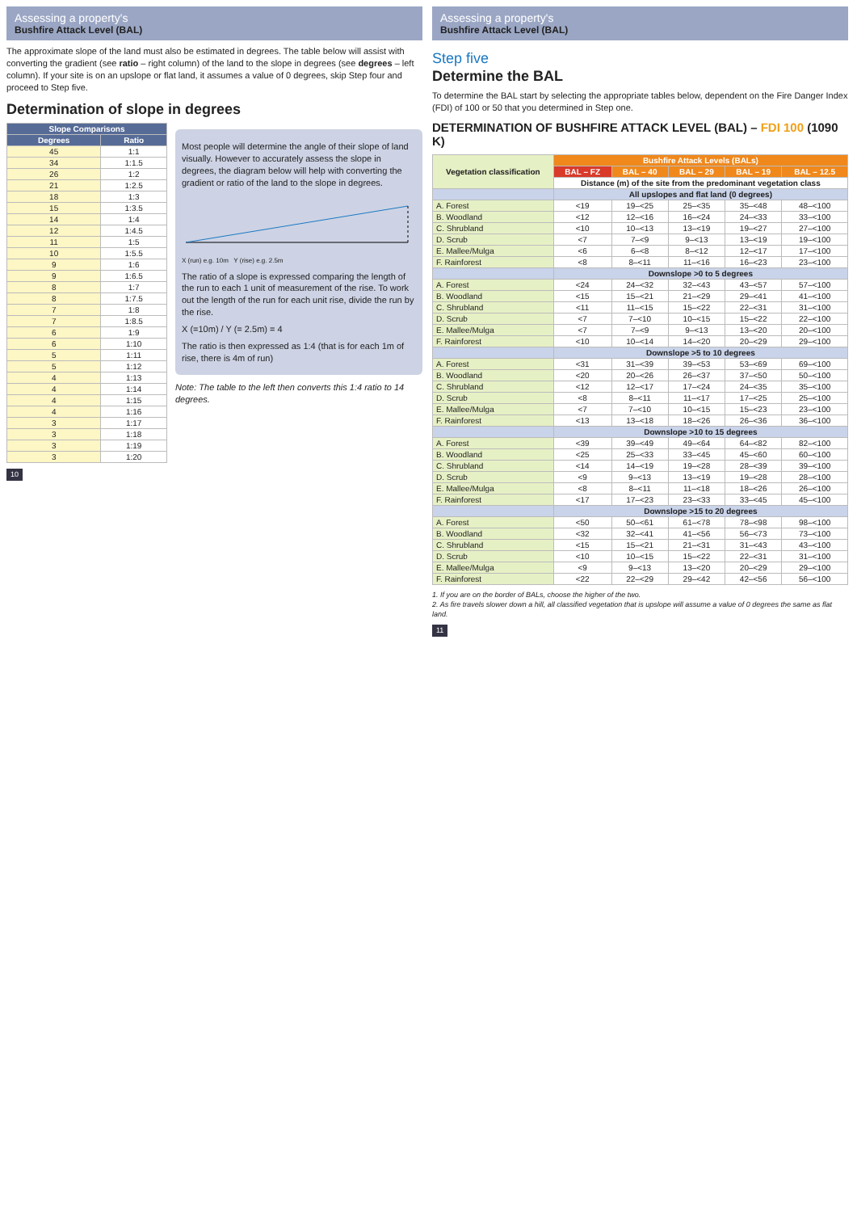Assessing a property's
Bushfire Attack Level (BAL)
The approximate slope of the land must also be estimated in degrees. The table below will assist with converting the gradient (see ratio – right column) of the land to the slope in degrees (see degrees – left column). If your site is on an upslope or flat land, it assumes a value of 0 degrees, skip Step four and proceed to Step five.
Determination of slope in degrees
| Slope Comparisons | |
| --- | --- |
| Degrees | Ratio |
| 45 | 1:1 |
| 34 | 1:1.5 |
| 26 | 1:2 |
| 21 | 1:2.5 |
| 18 | 1:3 |
| 15 | 1:3.5 |
| 14 | 1:4 |
| 12 | 1:4.5 |
| 11 | 1:5 |
| 10 | 1:5.5 |
| 9 | 1:6 |
| 9 | 1:6.5 |
| 8 | 1:7 |
| 8 | 1:7.5 |
| 7 | 1:8 |
| 7 | 1:8.5 |
| 6 | 1:9 |
| 6 | 1:10 |
| 5 | 1:11 |
| 5 | 1:12 |
| 4 | 1:13 |
| 4 | 1:14 |
| 4 | 1:15 |
| 4 | 1:16 |
| 3 | 1:17 |
| 3 | 1:18 |
| 3 | 1:19 |
| 3 | 1:20 |
Most people will determine the angle of their slope of land visually. However to accurately assess the slope in degrees, the diagram below will help with converting the gradient or ratio of the land to the slope in degrees.
X (run) e.g. 10m Y (rise) e.g. 2.5m
The ratio of a slope is expressed comparing the length of the run to each 1 unit of measurement of the rise. To work out the length of the run for each unit rise, divide the run by the rise.
X (=10m) / Y (= 2.5m) = 4
The ratio is then expressed as 1:4 (that is for each 1m of rise, there is 4m of run)
Note: The table to the left then converts this 1:4 ratio to 14 degrees.
10
Assessing a property's
Bushfire Attack Level (BAL)
Step five
Determine the BAL
To determine the BAL start by selecting the appropriate tables below, dependent on the Fire Danger Index (FDI) of 100 or 50 that you determined in Step one.
DETERMINATION OF BUSHFIRE ATTACK LEVEL (BAL) – FDI 100 (1090 K)
| Vegetation classification | Bushfire Attack Levels (BALs) | | | | |
| --- | --- | --- | --- | --- | --- |
| | BAL – FZ | BAL – 40 | BAL – 29 | BAL – 19 | BAL – 12.5 |
| | Distance (m) of the site from the predominant vegetation class | | | | |
| | All upslopes and flat land (0 degrees) | | | | |
| A. Forest | <19 | 19–<25 | 25–<35 | 35–<48 | 48–<100 |
| B. Woodland | <12 | 12–<16 | 16–<24 | 24–<33 | 33–<100 |
| C. Shrubland | <10 | 10–<13 | 13–<19 | 19–<27 | 27–<100 |
| D. Scrub | <7 | 7–<9 | 9–<13 | 13–<19 | 19–<100 |
| E. Mallee/Mulga | <6 | 6–<8 | 8–<12 | 12–<17 | 17–<100 |
| F. Rainforest | <8 | 8–<11 | 11–<16 | 16–<23 | 23–<100 |
| | Downslope >0 to 5 degrees | | | | |
| A. Forest | <24 | 24–<32 | 32–<43 | 43–<57 | 57–<100 |
| B. Woodland | <15 | 15–<21 | 21–<29 | 29–<41 | 41–<100 |
| C. Shrubland | <11 | 11–<15 | 15–<22 | 22–<31 | 31–<100 |
| D. Scrub | <7 | 7–<10 | 10–<15 | 15–<22 | 22–<100 |
| E. Mallee/Mulga | <7 | 7–<9 | 9–<13 | 13–<20 | 20–<100 |
| F. Rainforest | <10 | 10–<14 | 14–<20 | 20–<29 | 29–<100 |
| | Downslope >5 to 10 degrees | | | | |
| A. Forest | <31 | 31–<39 | 39–<53 | 53–<69 | 69–<100 |
| B. Woodland | <20 | 20–<26 | 26–<37 | 37–<50 | 50–<100 |
| C. Shrubland | <12 | 12–<17 | 17–<24 | 24–<35 | 35–<100 |
| D. Scrub | <8 | 8–<11 | 11–<17 | 17–<25 | 25–<100 |
| E. Mallee/Mulga | <7 | 7–<10 | 10–<15 | 15–<23 | 23–<100 |
| F. Rainforest | <13 | 13–<18 | 18–<26 | 26–<36 | 36–<100 |
| | Downslope >10 to 15 degrees | | | | |
| A. Forest | <39 | 39–<49 | 49–<64 | 64–<82 | 82–<100 |
| B. Woodland | <25 | 25–<33 | 33–<45 | 45–<60 | 60–<100 |
| C. Shrubland | <14 | 14–<19 | 19–<28 | 28–<39 | 39–<100 |
| D. Scrub | <9 | 9–<13 | 13–<19 | 19–<28 | 28–<100 |
| E. Mallee/Mulga | <8 | 8–<11 | 11–<18 | 18–<26 | 26–<100 |
| F. Rainforest | <17 | 17–<23 | 23–<33 | 33–<45 | 45–<100 |
| | Downslope >15 to 20 degrees | | | | |
| A. Forest | <50 | 50–<61 | 61–<78 | 78–<98 | 98–<100 |
| B. Woodland | <32 | 32–<41 | 41–<56 | 56–<73 | 73–<100 |
| C. Shrubland | <15 | 15–<21 | 21–<31 | 31–<43 | 43–<100 |
| D. Scrub | <10 | 10–<15 | 15–<22 | 22–<31 | 31–<100 |
| E. Mallee/Mulga | <9 | 9–<13 | 13–<20 | 20–<29 | 29–<100 |
| F. Rainforest | <22 | 22–<29 | 29–<42 | 42–<56 | 56–<100 |
1. If you are on the border of BALs, choose the higher of the two.
2. As fire travels slower down a hill, all classified vegetation that is upslope will assume a value of 0 degrees the same as flat land.
11